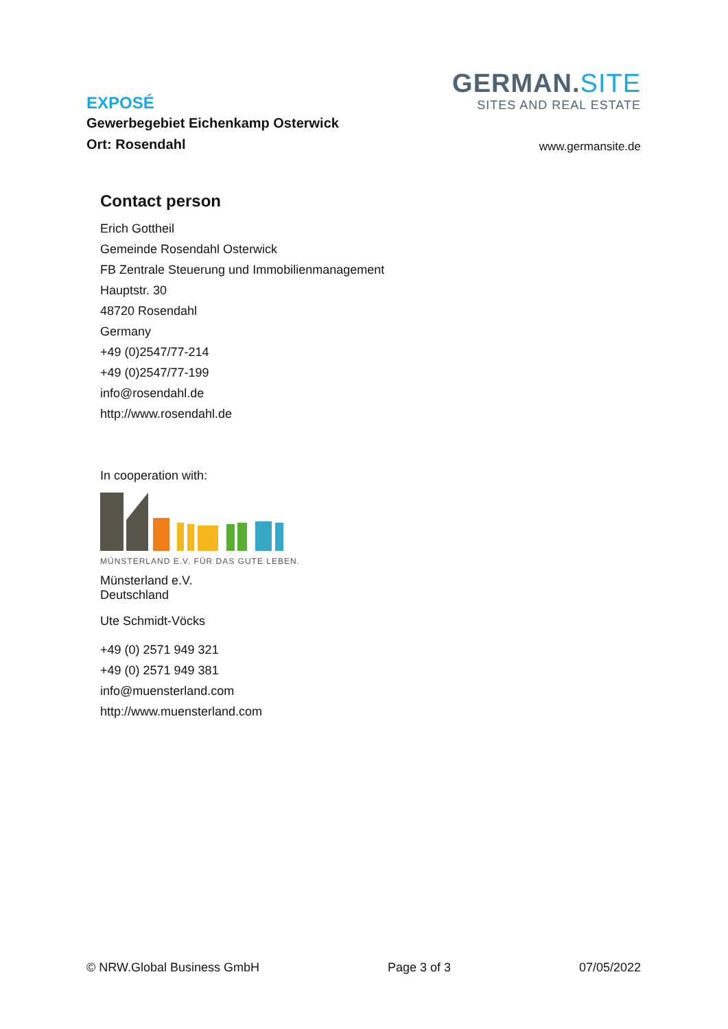EXPOSÉ
Gewerbegebiet Eichenkamp Osterwick
Ort: Rosendahl
GERMAN.SITE
SITES AND REAL ESTATE
www.germansite.de
Contact person
Erich Gottheil
Gemeinde Rosendahl Osterwick
FB Zentrale Steuerung und Immobilienmanagement
Hauptstr. 30
48720 Rosendahl
Germany
+49 (0)2547/77-214
+49 (0)2547/77-199
info@rosendahl.de
http://www.rosendahl.de
In cooperation with:
MÜNSTERLAND E.V. FÜR DAS GUTE LEBEN.
Münsterland e.V.
Deutschland
Ute Schmidt-Vöcks
+49 (0) 2571 949 321
+49 (0) 2571 949 381
info@muensterland.com
http://www.muensterland.com
© NRW.Global Business GmbH Page 3 of 3 07/05/2022